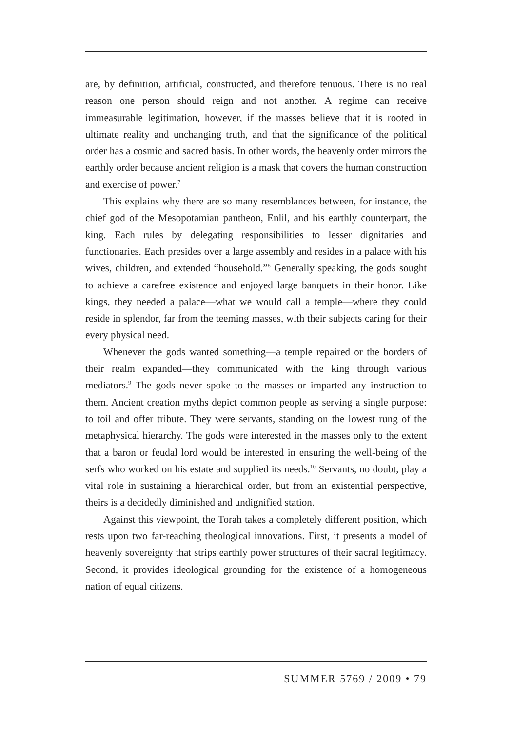are, by definition, artificial, constructed, and therefore tenuous. There is no real reason one person should reign and not another. A regime can receive immeasurable legitimation, however, if the masses believe that it is rooted in ultimate reality and unchanging truth, and that the significance of the political order has a cosmic and sacred basis. In other words, the heavenly order mirrors the earthly order because ancient religion is a mask that covers the human construction and exercise of power.<sup>7</sup>
This explains why there are so many resemblances between, for instance, the chief god of the Mesopotamian pantheon, Enlil, and his earthly counterpart, the king. Each rules by delegating responsibilities to lesser dignitaries and functionaries. Each presides over a large assembly and resides in a palace with his wives, children, and extended “household.”<sup>8</sup> Generally speaking, the gods sought to achieve a carefree existence and enjoyed large banquets in their honor. Like kings, they needed a palace—what we would call a temple—where they could reside in splendor, far from the teeming masses, with their subjects caring for their every physical need.
Whenever the gods wanted something—a temple repaired or the borders of their realm expanded—they communicated with the king through various mediators.<sup>9</sup> The gods never spoke to the masses or imparted any instruction to them. Ancient creation myths depict common people as serving a single purpose: to toil and offer tribute. They were servants, standing on the lowest rung of the metaphysical hierarchy. The gods were interested in the masses only to the extent that a baron or feudal lord would be interested in ensuring the well-being of the serfs who worked on his estate and supplied its needs.<sup>10</sup> Servants, no doubt, play a vital role in sustaining a hierarchical order, but from an existential perspective, theirs is a decidedly diminished and undignified station.
Against this viewpoint, the Torah takes a completely different position, which rests upon two far-reaching theological innovations. First, it presents a model of heavenly sovereignty that strips earthly power structures of their sacral legitimacy. Second, it provides ideological grounding for the existence of a homogeneous nation of equal citizens.
SUMMER 5769 / 2009 • 79